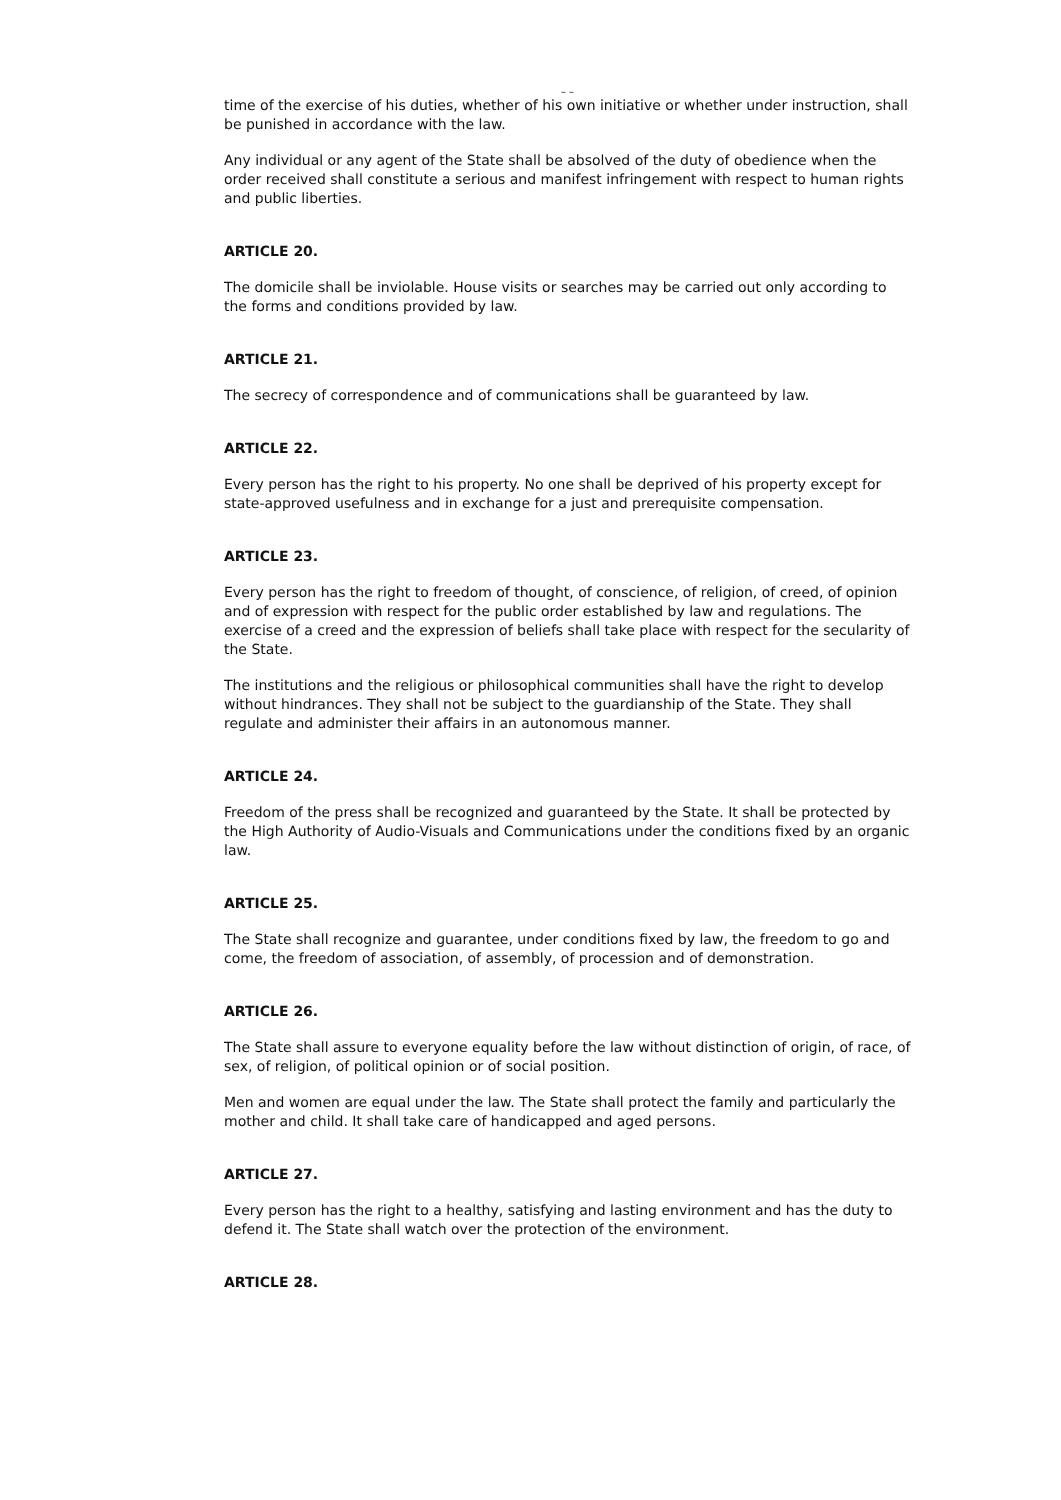– –
time of the exercise of his duties, whether of his own initiative or whether under instruction, shall be punished in accordance with the law.
Any individual or any agent of the State shall be absolved of the duty of obedience when the order received shall constitute a serious and manifest infringement with respect to human rights and public liberties.
ARTICLE 20.
The domicile shall be inviolable. House visits or searches may be carried out only according to the forms and conditions provided by law.
ARTICLE 21.
The secrecy of correspondence and of communications shall be guaranteed by law.
ARTICLE 22.
Every person has the right to his property. No one shall be deprived of his property except for state-approved usefulness and in exchange for a just and prerequisite compensation.
ARTICLE 23.
Every person has the right to freedom of thought, of conscience, of religion, of creed, of opinion and of expression with respect for the public order established by law and regulations. The exercise of a creed and the expression of beliefs shall take place with respect for the secularity of the State.
The institutions and the religious or philosophical communities shall have the right to develop without hindrances. They shall not be subject to the guardianship of the State. They shall regulate and administer their affairs in an autonomous manner.
ARTICLE 24.
Freedom of the press shall be recognized and guaranteed by the State. It shall be protected by the High Authority of Audio-Visuals and Communications under the conditions fixed by an organic law.
ARTICLE 25.
The State shall recognize and guarantee, under conditions fixed by law, the freedom to go and come, the freedom of association, of assembly, of procession and of demonstration.
ARTICLE 26.
The State shall assure to everyone equality before the law without distinction of origin, of race, of sex, of religion, of political opinion or of social position.
Men and women are equal under the law. The State shall protect the family and particularly the mother and child. It shall take care of handicapped and aged persons.
ARTICLE 27.
Every person has the right to a healthy, satisfying and lasting environment and has the duty to defend it. The State shall watch over the protection of the environment.
ARTICLE 28.